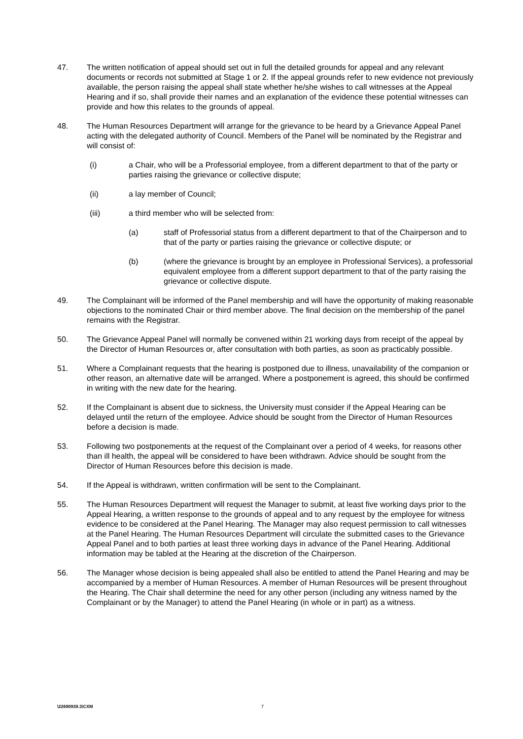47. The written notification of appeal should set out in full the detailed grounds for appeal and any relevant documents or records not submitted at Stage 1 or 2. If the appeal grounds refer to new evidence not previously available, the person raising the appeal shall state whether he/she wishes to call witnesses at the Appeal Hearing and if so, shall provide their names and an explanation of the evidence these potential witnesses can provide and how this relates to the grounds of appeal.
48. The Human Resources Department will arrange for the grievance to be heard by a Grievance Appeal Panel acting with the delegated authority of Council. Members of the Panel will be nominated by the Registrar and will consist of:
(i) a Chair, who will be a Professorial employee, from a different department to that of the party or parties raising the grievance or collective dispute;
(ii) a lay member of Council;
(iii) a third member who will be selected from:
(a) staff of Professorial status from a different department to that of the Chairperson and to that of the party or parties raising the grievance or collective dispute; or
(b) (where the grievance is brought by an employee in Professional Services), a professorial equivalent employee from a different support department to that of the party raising the grievance or collective dispute.
49. The Complainant will be informed of the Panel membership and will have the opportunity of making reasonable objections to the nominated Chair or third member above. The final decision on the membership of the panel remains with the Registrar.
50. The Grievance Appeal Panel will normally be convened within 21 working days from receipt of the appeal by the Director of Human Resources or, after consultation with both parties, as soon as practicably possible.
51. Where a Complainant requests that the hearing is postponed due to illness, unavailability of the companion or other reason, an alternative date will be arranged. Where a postponement is agreed, this should be confirmed in writing with the new date for the hearing.
52. If the Complainant is absent due to sickness, the University must consider if the Appeal Hearing can be delayed until the return of the employee. Advice should be sought from the Director of Human Resources before a decision is made.
53. Following two postponements at the request of the Complainant over a period of 4 weeks, for reasons other than ill health, the appeal will be considered to have been withdrawn. Advice should be sought from the Director of Human Resources before this decision is made.
54. If the Appeal is withdrawn, written confirmation will be sent to the Complainant.
55. The Human Resources Department will request the Manager to submit, at least five working days prior to the Appeal Hearing, a written response to the grounds of appeal and to any request by the employee for witness evidence to be considered at the Panel Hearing. The Manager may also request permission to call witnesses at the Panel Hearing. The Human Resources Department will circulate the submitted cases to the Grievance Appeal Panel and to both parties at least three working days in advance of the Panel Hearing. Additional information may be tabled at the Hearing at the discretion of the Chairperson.
56. The Manager whose decision is being appealed shall also be entitled to attend the Panel Hearing and may be accompanied by a member of Human Resources. A member of Human Resources will be present throughout the Hearing. The Chair shall determine the need for any other person (including any witness named by the Complainant or by the Manager) to attend the Panel Hearing (in whole or in part) as a witness.
\22690939.3\CXM 7